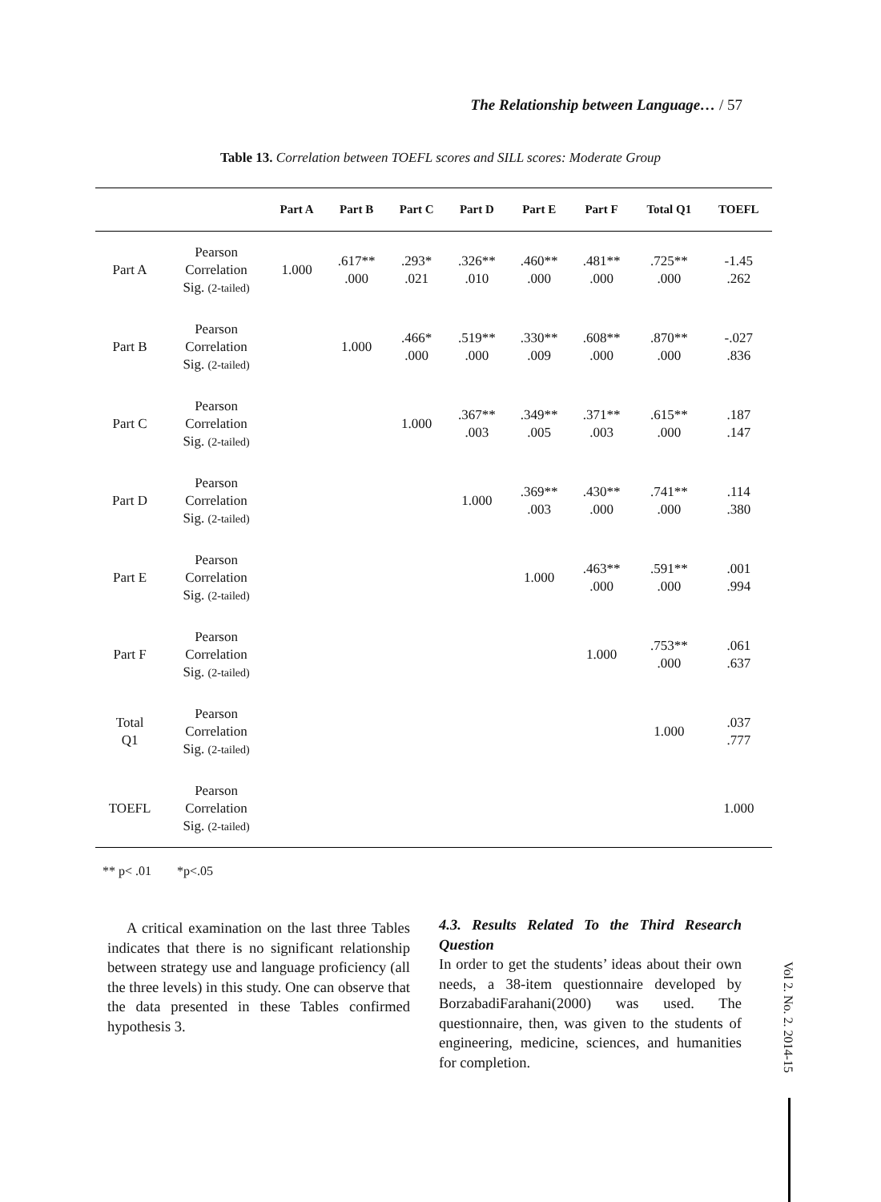The Relationship between Language… / 57
Table 13. Correlation between TOEFL scores and SILL scores: Moderate Group
| | | Part A | Part B | Part C | Part D | Part E | Part F | Total Q1 | TOEFL |
| --- | --- | --- | --- | --- | --- | --- | --- | --- | --- |
| Part A | Pearson Correlation Sig. (2-tailed) | 1.000 | .617** .000 | .293* .021 | .326** .010 | .460** .000 | .481** .000 | .725** .000 | -1.45 .262 |
| Part B | Pearson Correlation Sig. (2-tailed) | | 1.000 | .466* .000 | .519** .000 | .330** .009 | .608** .000 | .870** .000 | -.027 .836 |
| Part C | Pearson Correlation Sig. (2-tailed) | | | 1.000 | .367** .003 | .349** .005 | .371** .003 | .615** .000 | .187 .147 |
| Part D | Pearson Correlation Sig. (2-tailed) | | | | 1.000 | .369** .003 | .430** .000 | .741** .000 | .114 .380 |
| Part E | Pearson Correlation Sig. (2-tailed) | | | | | 1.000 | .463** .000 | .591** .000 | .001 .994 |
| Part F | Pearson Correlation Sig. (2-tailed) | | | | | | 1.000 | .753** .000 | .061 .637 |
| Total Q1 | Pearson Correlation Sig. (2-tailed) | | | | | | | 1.000 | .037 .777 |
| TOEFL | Pearson Correlation Sig. (2-tailed) | | | | | | | | 1.000 |
** p< .01 *p<.05
A critical examination on the last three Tables indicates that there is no significant relationship between strategy use and language proficiency (all the three levels) in this study. One can observe that the data presented in these Tables confirmed hypothesis 3.
4.3. Results Related To the Third Research Question
In order to get the students’ ideas about their own needs, a 38-item questionnaire developed by BorzabadiFarahani(2000) was used. The questionnaire, then, was given to the students of engineering, medicine, sciences, and humanities for completion.
Vol 2. No. 2. 2014-15